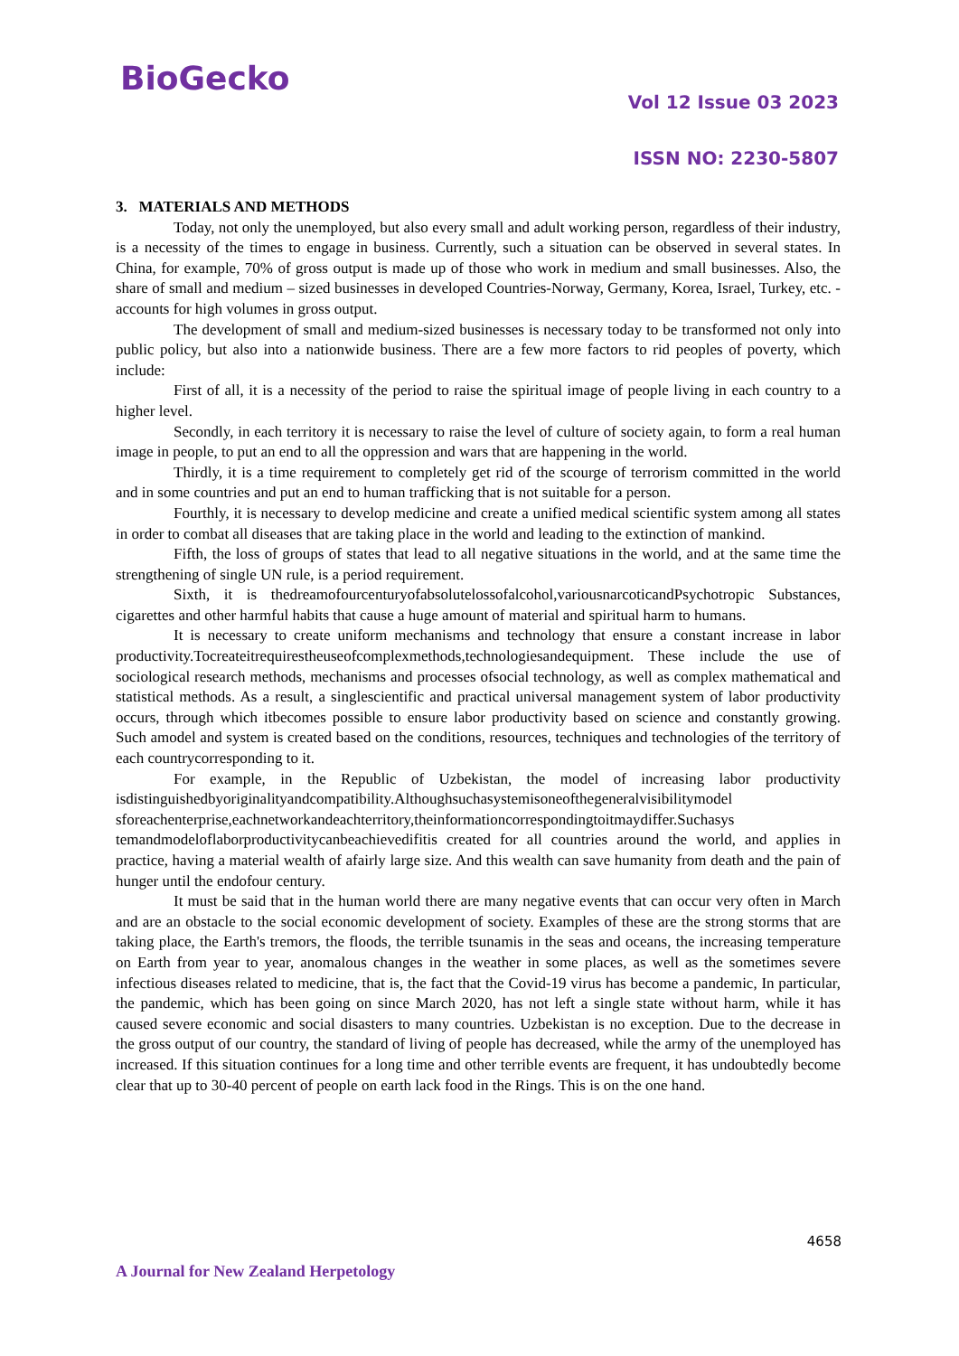BioGecko
Vol 12 Issue 03 2023
ISSN NO: 2230-5807
3. MATERIALS AND METHODS
Today, not only the unemployed, but also every small and adult working person, regardless of their industry, is a necessity of the times to engage in business. Currently, such a situation can be observed in several states. In China, for example, 70% of gross output is made up of those who work in medium and small businesses. Also, the share of small and medium – sized businesses in developed Countries-Norway, Germany, Korea, Israel, Turkey, etc. - accounts for high volumes in gross output.
The development of small and medium-sized businesses is necessary today to be transformed not only into public policy, but also into a nationwide business. There are a few more factors to rid peoples of poverty, which include:
First of all, it is a necessity of the period to raise the spiritual image of people living in each country to a higher level.
Secondly, in each territory it is necessary to raise the level of culture of society again, to form a real human image in people, to put an end to all the oppression and wars that are happening in the world.
Thirdly, it is a time requirement to completely get rid of the scourge of terrorism committed in the world and in some countries and put an end to human trafficking that is not suitable for a person.
Fourthly, it is necessary to develop medicine and create a unified medical scientific system among all states in order to combat all diseases that are taking place in the world and leading to the extinction of mankind.
Fifth, the loss of groups of states that lead to all negative situations in the world, and at the same time the strengthening of single UN rule, is a period requirement.
Sixth, it is thedreamofourcenturyofabsolutelossofalcohol,variousnarcoticandPsychotropic Substances, cigarettes and other harmful habits that cause a huge amount of material and spiritual harm to humans.
It is necessary to create uniform mechanisms and technology that ensure a constant increase in labor productivity.Tocreateitrequirestheuseofcomplexmethods,technologiesandequipment. These include the use of sociological research methods, mechanisms and processes ofsocial technology, as well as complex mathematical and statistical methods. As a result, a singlescientific and practical universal management system of labor productivity occurs, through which itbecomes possible to ensure labor productivity based on science and constantly growing. Such amodel and system is created based on the conditions, resources, techniques and technologies of the territory of each countrycorresponding to it.
For example, in the Republic of Uzbekistan, the model of increasing labor productivity isdistinguishedbyoriginalityandcompatibility.Althoughsuchasystemisoneofthegeneralvisibilitymodel sforeachenterprise,eachnetworkandeachterritory,theinformationcorrespondingtoitmaydiffer.Suchasys temandmodeloflaborproductivitycanbeachievedifitis created for all countries around the world, and applies in practice, having a material wealth of afairly large size. And this wealth can save humanity from death and the pain of hunger until the endofour century.
It must be said that in the human world there are many negative events that can occur very often in March and are an obstacle to the social economic development of society. Examples of these are the strong storms that are taking place, the Earth's tremors, the floods, the terrible tsunamis in the seas and oceans, the increasing temperature on Earth from year to year, anomalous changes in the weather in some places, as well as the sometimes severe infectious diseases related to medicine, that is, the fact that the Covid-19 virus has become a pandemic, In particular, the pandemic, which has been going on since March 2020, has not left a single state without harm, while it has caused severe economic and social disasters to many countries. Uzbekistan is no exception. Due to the decrease in the gross output of our country, the standard of living of people has decreased, while the army of the unemployed has increased. If this situation continues for a long time and other terrible events are frequent, it has undoubtedly become clear that up to 30-40 percent of people on earth lack food in the Rings. This is on the one hand.
4658
A Journal for New Zealand Herpetology